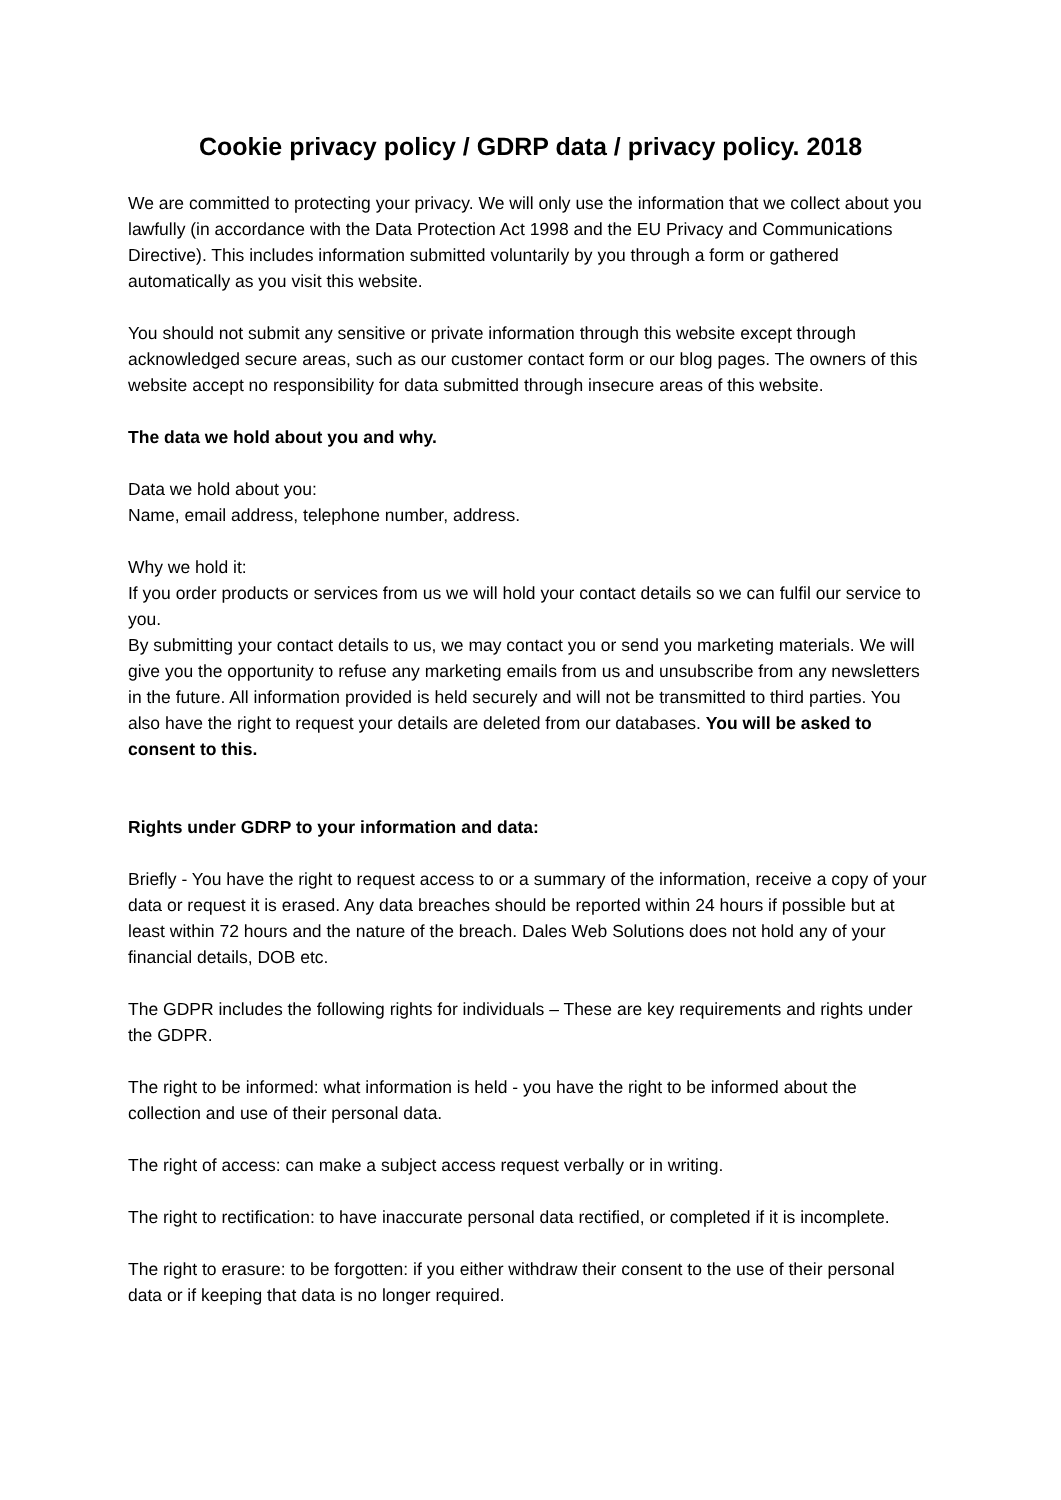Cookie privacy policy / GDRP data / privacy policy. 2018
We are committed to protecting your privacy. We will only use the information that we collect about you lawfully (in accordance with the Data Protection Act 1998 and the EU Privacy and Communications Directive). This includes information submitted voluntarily by you through a form or gathered automatically as you visit this website.
You should not submit any sensitive or private information through this website except through acknowledged secure areas, such as our customer contact form or our blog pages. The owners of this website accept no responsibility for data submitted through insecure areas of this website.
The data we hold about you and why.
Data we hold about you:
Name, email address, telephone number, address.
Why we hold it:
If you order products or services from us we will hold your contact details so we can fulfil our service to you.
By submitting your contact details to us, we may contact you or send you marketing materials. We will give you the opportunity to refuse any marketing emails from us and unsubscribe from any newsletters in the future. All information provided is held securely and will not be transmitted to third parties. You also have the right to request your details are deleted from our databases. You will be asked to consent to this.
Rights under GDRP to your information and data:
Briefly - You have the right to request access to or a summary of the information, receive a copy of your data or request it is erased. Any data breaches should be reported within 24 hours if possible but at least within 72 hours and the nature of the breach. Dales Web Solutions does not hold any of your financial details, DOB etc.
The GDPR includes the following rights for individuals – These are key requirements and rights under the GDPR.
The right to be informed: what information is held - you have the right to be informed about the collection and use of their personal data.
The right of access: can make a subject access request verbally or in writing.
The right to rectification: to have inaccurate personal data rectified, or completed if it is incomplete.
The right to erasure: to be forgotten: if you either withdraw their consent to the use of their personal data or if keeping that data is no longer required.